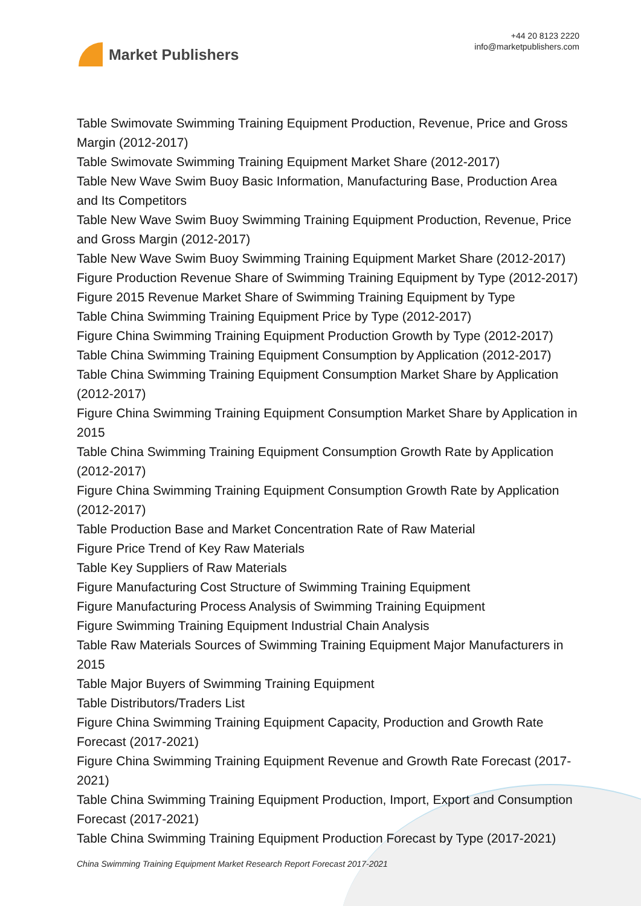Market Publishers
+44 20 8123 2220
info@marketpublishers.com
Table Swimovate Swimming Training Equipment Production, Revenue, Price and Gross Margin (2012-2017)
Table Swimovate Swimming Training Equipment Market Share (2012-2017)
Table New Wave Swim Buoy Basic Information, Manufacturing Base, Production Area and Its Competitors
Table New Wave Swim Buoy Swimming Training Equipment Production, Revenue, Price and Gross Margin (2012-2017)
Table New Wave Swim Buoy Swimming Training Equipment Market Share (2012-2017)
Figure Production Revenue Share of Swimming Training Equipment by Type (2012-2017)
Figure 2015 Revenue Market Share of Swimming Training Equipment by Type
Table China Swimming Training Equipment Price by Type (2012-2017)
Figure China Swimming Training Equipment Production Growth by Type (2012-2017)
Table China Swimming Training Equipment Consumption by Application (2012-2017)
Table China Swimming Training Equipment Consumption Market Share by Application (2012-2017)
Figure China Swimming Training Equipment Consumption Market Share by Application in 2015
Table China Swimming Training Equipment Consumption Growth Rate by Application (2012-2017)
Figure China Swimming Training Equipment Consumption Growth Rate by Application (2012-2017)
Table Production Base and Market Concentration Rate of Raw Material
Figure Price Trend of Key Raw Materials
Table Key Suppliers of Raw Materials
Figure Manufacturing Cost Structure of Swimming Training Equipment
Figure Manufacturing Process Analysis of Swimming Training Equipment
Figure Swimming Training Equipment Industrial Chain Analysis
Table Raw Materials Sources of Swimming Training Equipment Major Manufacturers in 2015
Table Major Buyers of Swimming Training Equipment
Table Distributors/Traders List
Figure China Swimming Training Equipment Capacity, Production and Growth Rate Forecast (2017-2021)
Figure China Swimming Training Equipment Revenue and Growth Rate Forecast (2017-2021)
Table China Swimming Training Equipment Production, Import, Export and Consumption Forecast (2017-2021)
Table China Swimming Training Equipment Production Forecast by Type (2017-2021)
China Swimming Training Equipment Market Research Report Forecast 2017-2021